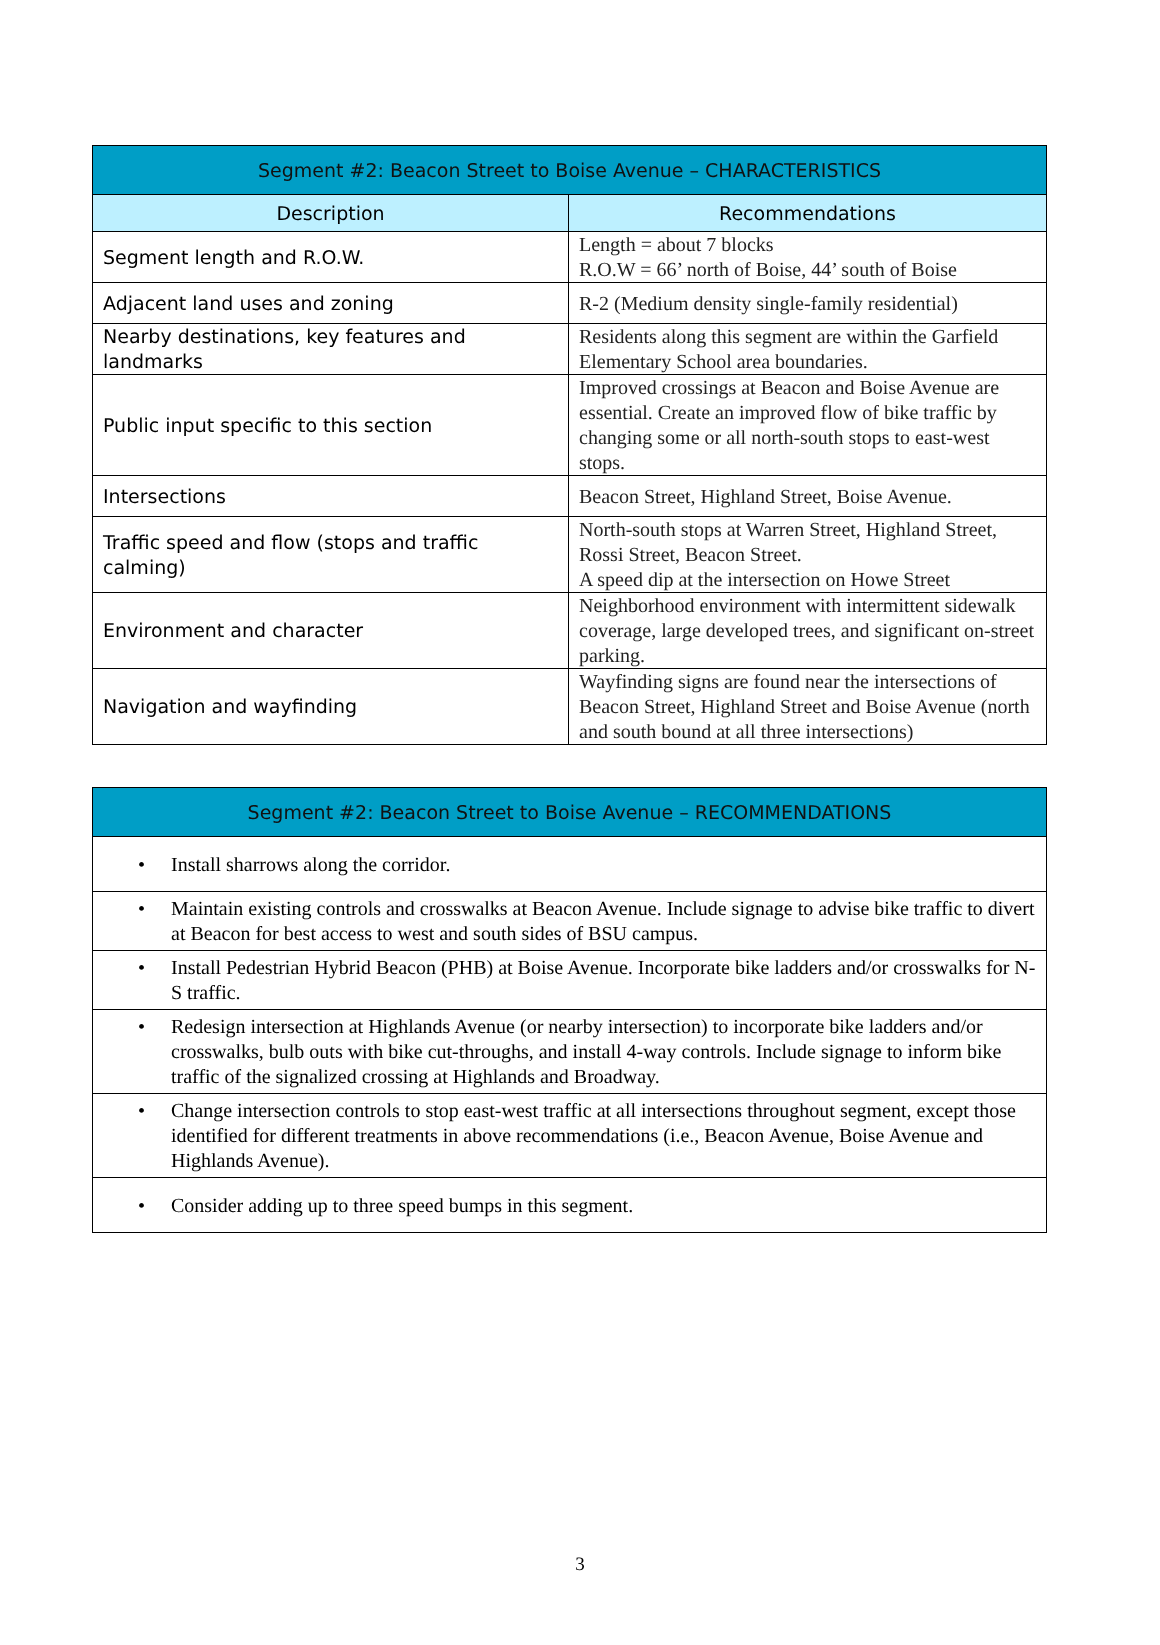| Segment #2: Beacon Street to Boise Avenue – CHARACTERISTICS | |
| --- | --- |
| Description | Recommendations |
| Segment length and R.O.W. | Length = about 7 blocks R.O.W = 66’ north of Boise, 44’ south of Boise |
| Adjacent land uses and zoning | R-2 (Medium density single-family residential) |
| Nearby destinations, key features and landmarks | Residents along this segment are within the Garfield Elementary School area boundaries. |
| Public input specific to this section | Improved crossings at Beacon and Boise Avenue are essential. Create an improved flow of bike traffic by changing some or all north-south stops to east-west stops. |
| Intersections | Beacon Street, Highland Street, Boise Avenue. |
| Traffic speed and flow (stops and traffic calming) | North-south stops at Warren Street, Highland Street, Rossi Street, Beacon Street. A speed dip at the intersection on Howe Street |
| Environment and character | Neighborhood environment with intermittent sidewalk coverage, large developed trees, and significant on-street parking. |
| Navigation and wayfinding | Wayfinding signs are found near the intersections of Beacon Street, Highland Street and Boise Avenue (north and south bound at all three intersections) |
| Segment #2: Beacon Street to Boise Avenue – RECOMMENDATIONS |
| --- |
| • Install sharrows along the corridor. |
| • Maintain existing controls and crosswalks at Beacon Avenue. Include signage to advise bike traffic to divert at Beacon for best access to west and south sides of BSU campus. |
| • Install Pedestrian Hybrid Beacon (PHB) at Boise Avenue. Incorporate bike ladders and/or crosswalks for N-S traffic. |
| • Redesign intersection at Highlands Avenue (or nearby intersection) to incorporate bike ladders and/or crosswalks, bulb outs with bike cut-throughs, and install 4-way controls. Include signage to inform bike traffic of the signalized crossing at Highlands and Broadway. |
| • Change intersection controls to stop east-west traffic at all intersections throughout segment, except those identified for different treatments in above recommendations (i.e., Beacon Avenue, Boise Avenue and Highlands Avenue). |
| • Consider adding up to three speed bumps in this segment. |
3